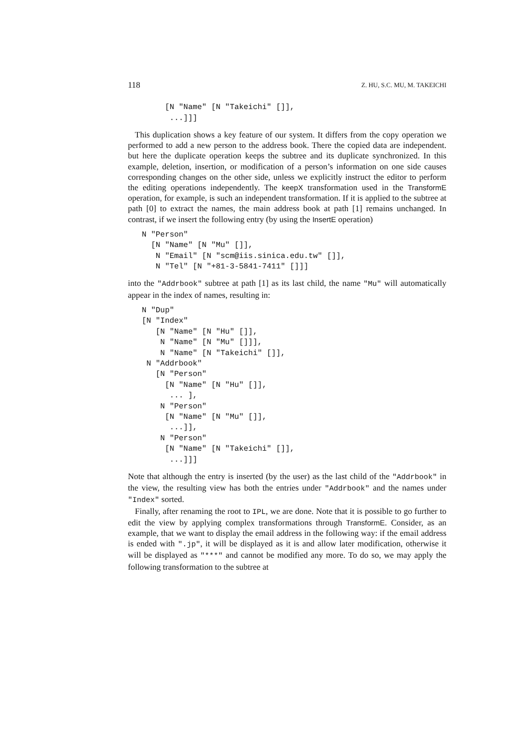118 Z. HU, S.C. MU, M. TAKEICHI
        [N "Name" [N "Takeichi" []],
         ...]]]
This duplication shows a key feature of our system. It differs from the copy operation we performed to add a new person to the address book. There the copied data are independent. but here the duplicate operation keeps the subtree and its duplicate synchronized. In this example, deletion, insertion, or modification of a person’s information on one side causes corresponding changes on the other side, unless we explicitly instruct the editor to perform the editing operations independently. The keepX transformation used in the TransformE operation, for example, is such an independent transformation. If it is applied to the subtree at path [0] to extract the names, the main address book at path [1] remains unchanged. In contrast, if we insert the following entry (by using the InsertE operation)
   N "Person"
     [N "Name" [N "Mu" []],
      N "Email" [N "scm@iis.sinica.edu.tw" []],
      N "Tel" [N "+81-3-5841-7411" []]]
into the "Addrbook" subtree at path [1] as its last child, the name "Mu" will automatically appear in the index of names, resulting in:
   N "Dup"
   [N "Index"
      [N "Name" [N "Hu" []],
       N "Name" [N "Mu" []]],
       N "Name" [N "Takeichi" []],
    N "Addrbook"
      [N "Person"
        [N "Name" [N "Hu" []],
         ... ],
       N "Person"
        [N "Name" [N "Mu" []],
         ...]],
       N "Person"
        [N "Name" [N "Takeichi" []],
         ...]]]
Note that although the entry is inserted (by the user) as the last child of the "Addrbook" in the view, the resulting view has both the entries under "Addrbook" and the names under "Index" sorted.
Finally, after renaming the root to IPL, we are done. Note that it is possible to go further to edit the view by applying complex transformations through TransformE. Consider, as an example, that we want to display the email address in the following way: if the email address is ended with ".jp", it will be displayed as it is and allow later modification, otherwise it will be displayed as "***" and cannot be modified any more. To do so, we may apply the following transformation to the subtree at